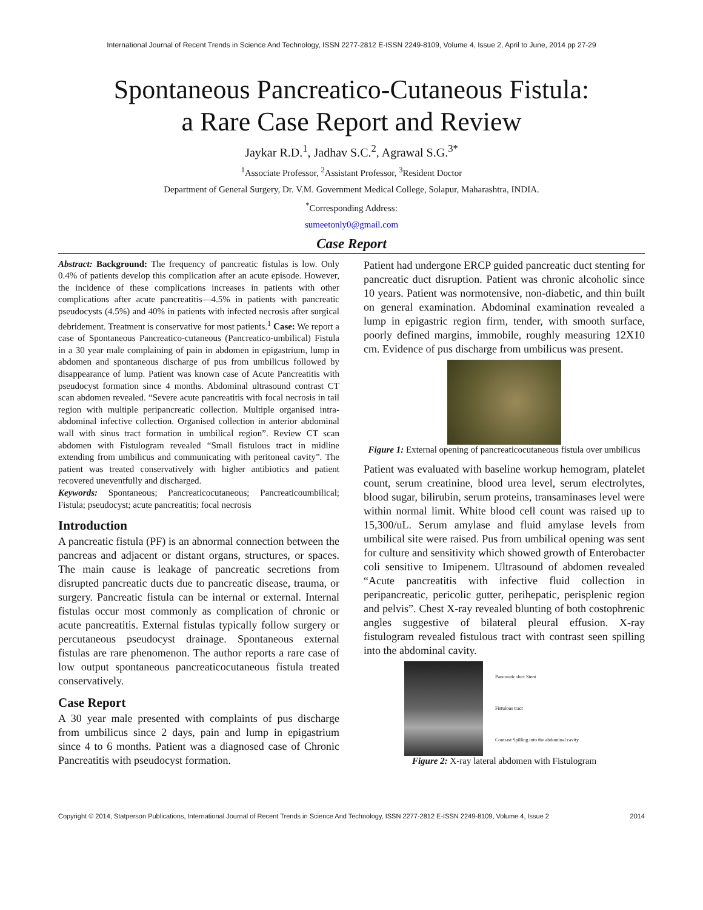International Journal of Recent Trends in Science And Technology, ISSN 2277-2812 E-ISSN 2249-8109, Volume 4, Issue 2, April to June, 2014 pp 27-29
Spontaneous Pancreatico-Cutaneous Fistula:
a Rare Case Report and Review
Jaykar R.D.<sup>1</sup>, Jadhav S.C.<sup>2</sup>, Agrawal S.G.<sup>3*</sup>
<sup>1</sup> Associate Professor, <sup>2</sup>Assistant Professor, <sup>3</sup>Resident Doctor
Department of General Surgery, Dr. V.M. Government Medical College, Solapur, Maharashtra, INDIA.
<sup>*</sup> Corresponding Address:
sumeetonly0@gmail.com
Case Report
Abstract: Background: The frequency of pancreatic fistulas is low. Only 0.4% of patients develop this complication after an acute episode. However, the incidence of these complications increases in patients with other complications after acute pancreatitis—4.5% in patients with pancreatic pseudocysts (4.5%) and 40% in patients with infected necrosis after surgical debridement. Treatment is conservative for most patients.<sup>1</sup> Case: We report a case of Spontaneous Pancreatico-cutaneous (Pancreatico-umbilical) Fistula in a 30 year male complaining of pain in abdomen in epigastrium, lump in abdomen and spontaneous discharge of pus from umbilicus followed by disappearance of lump. Patient was known case of Acute Pancreatitis with pseudocyst formation since 4 months. Abdominal ultrasound contrast CT scan abdomen revealed. “Severe acute pancreatitis with focal necrosis in tail region with multiple peripancreatic collection. Multiple organised intra-abdominal infective collection. Organised collection in anterior abdominal wall with sinus tract formation in umbilical region”. Review CT scan abdomen with Fistulogram revealed “Small fistulous tract in midline extending from umbilicus and communicating with peritoneal cavity”. The patient was treated conservatively with higher antibiotics and patient recovered uneventfully and discharged.
Keywords: Spontaneous; Pancreaticocutaneous; Pancreaticoumbilical; Fistula; pseudocyst; acute pancreatitis; focal necrosis
Introduction
A pancreatic fistula (PF) is an abnormal connection between the pancreas and adjacent or distant organs, structures, or spaces. The main cause is leakage of pancreatic secretions from disrupted pancreatic ducts due to pancreatic disease, trauma, or surgery. Pancreatic fistula can be internal or external. Internal fistulas occur most commonly as complication of chronic or acute pancreatitis. External fistulas typically follow surgery or percutaneous pseudocyst drainage. Spontaneous external fistulas are rare phenomenon. The author reports a rare case of low output spontaneous pancreaticocutaneous fistula treated conservatively.
Case Report
A 30 year male presented with complaints of pus discharge from umbilicus since 2 days, pain and lump in epigastrium since 4 to 6 months. Patient was a diagnosed case of Chronic Pancreatitis with pseudocyst formation.
Patient had undergone ERCP guided pancreatic duct stenting for pancreatic duct disruption. Patient was chronic alcoholic since 10 years. Patient was normotensive, non-diabetic, and thin built on general examination. Abdominal examination revealed a lump in epigastric region firm, tender, with smooth surface, poorly defined margins, immobile, roughly measuring 12X10 cm. Evidence of pus discharge from umbilicus was present.
Figure 1: External opening of pancreaticocutaneous fistula over umbilicus
Patient was evaluated with baseline workup hemogram, platelet count, serum creatinine, blood urea level, serum electrolytes, blood sugar, bilirubin, serum proteins, transaminases level were within normal limit. White blood cell count was raised up to 15,300/uL. Serum amylase and fluid amylase levels from umbilical site were raised. Pus from umbilical opening was sent for culture and sensitivity which showed growth of Enterobacter coli sensitive to Imipenem. Ultrasound of abdomen revealed “Acute pancreatitis with infective fluid collection in peripancreatic, pericolic gutter, perihepatic, perisplenic region and pelvis”. Chest X-ray revealed blunting of both costophrenic angles suggestive of bilateral pleural effusion. X-ray fistulogram revealed fistulous tract with contrast seen spilling into the abdominal cavity.
Pancreatic duct Stent
Fistulous tract
Contrast Spilling into the abdominal cavity
Figure 2: X-ray lateral abdomen with Fistulogram
Copyright © 2014, Statperson Publications, International Journal of Recent Trends in Science And Technology, ISSN 2277-2812 E-ISSN 2249-8109, Volume 4, Issue 2 2014